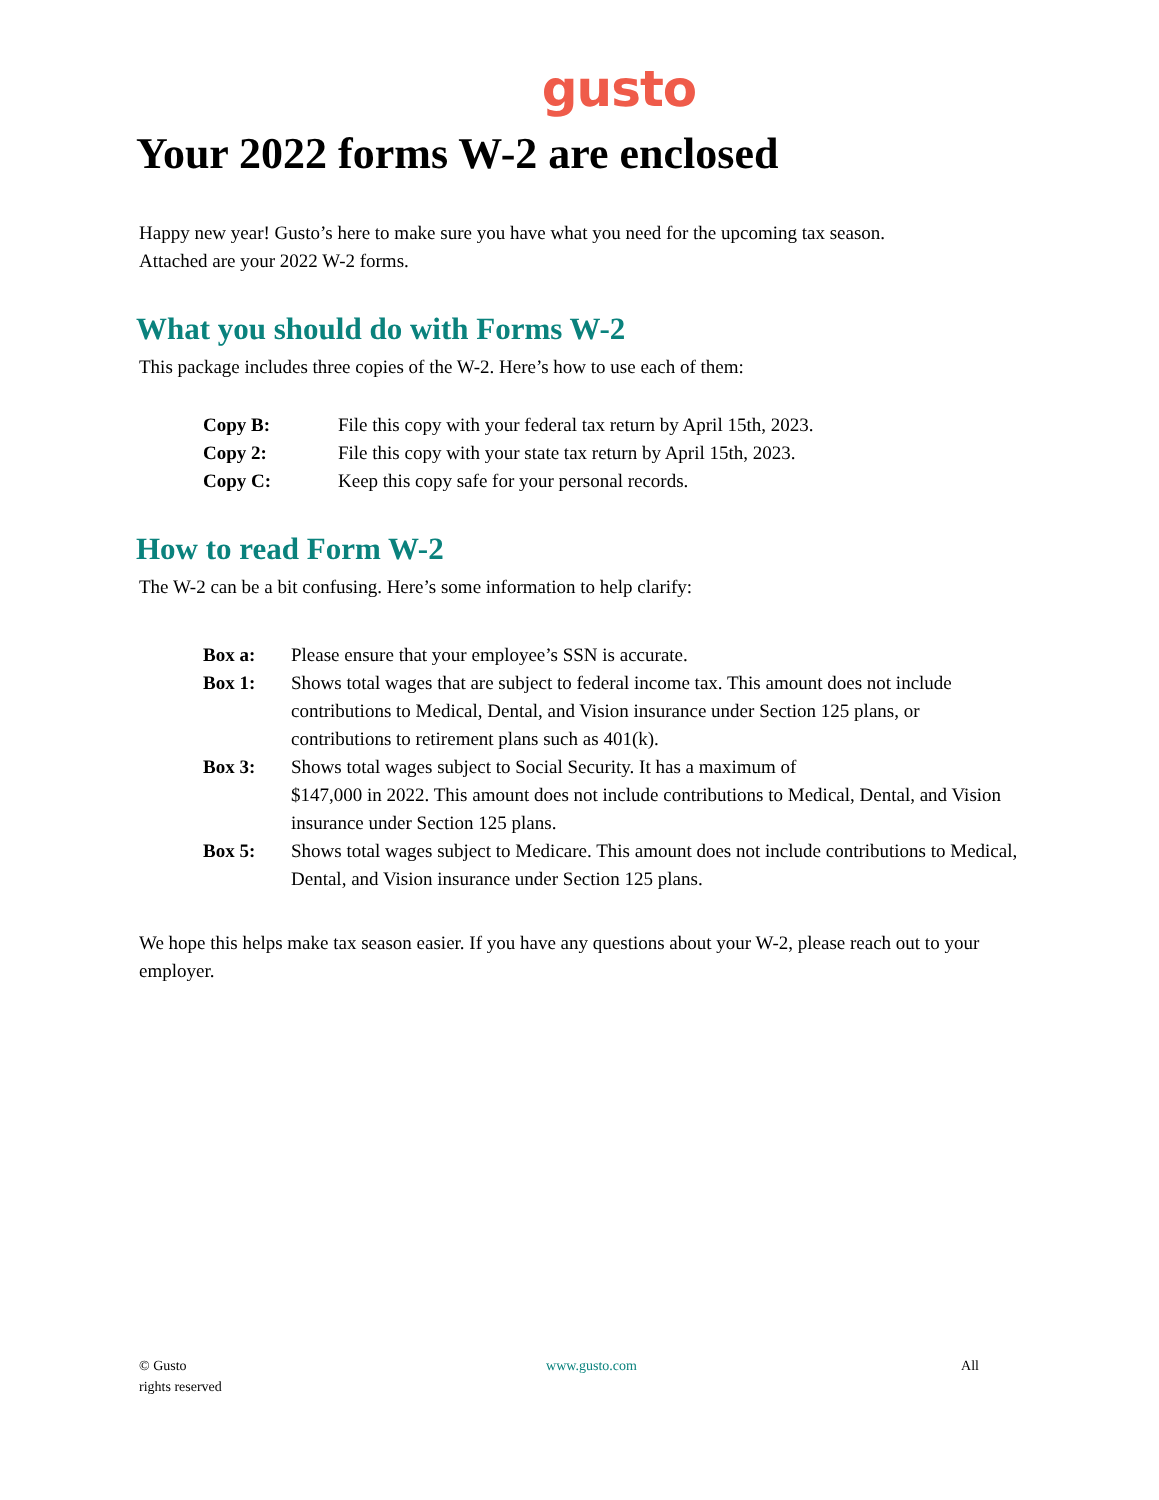gusto
Your 2022 forms W-2 are enclosed
Happy new year! Gusto’s here to make sure you have what you need for the upcoming tax season.
Attached are your 2022 W-2 forms.
What you should do with Forms W-2
This package includes three copies of the W-2. Here’s how to use each of them:
| Copy B: | File this copy with your federal tax return by April 15th, 2023. |
| Copy 2: | File this copy with your state tax return by April 15th, 2023. |
| Copy C: | Keep this copy safe for your personal records. |
How to read Form W-2
The W-2 can be a bit confusing. Here’s some information to help clarify:
| Box a: | Please ensure that your employee’s SSN is accurate. |
| Box 1: | Shows total wages that are subject to federal income tax. This amount does not include contributions to Medical, Dental, and Vision insurance under Section 125 plans, or contributions to retirement plans such as 401(k). |
| Box 3: | Shows total wages subject to Social Security. It has a maximum of $147,000 in 2022. This amount does not include contributions to Medical, Dental, and Vision insurance under Section 125 plans. |
| Box 5: | Shows total wages subject to Medicare. This amount does not include contributions to Medical, Dental, and Vision insurance under Section 125 plans. |
We hope this helps make tax season easier. If you have any questions about your W-2, please reach out to your employer.
© Gusto
rights reserved
www.gusto.com All